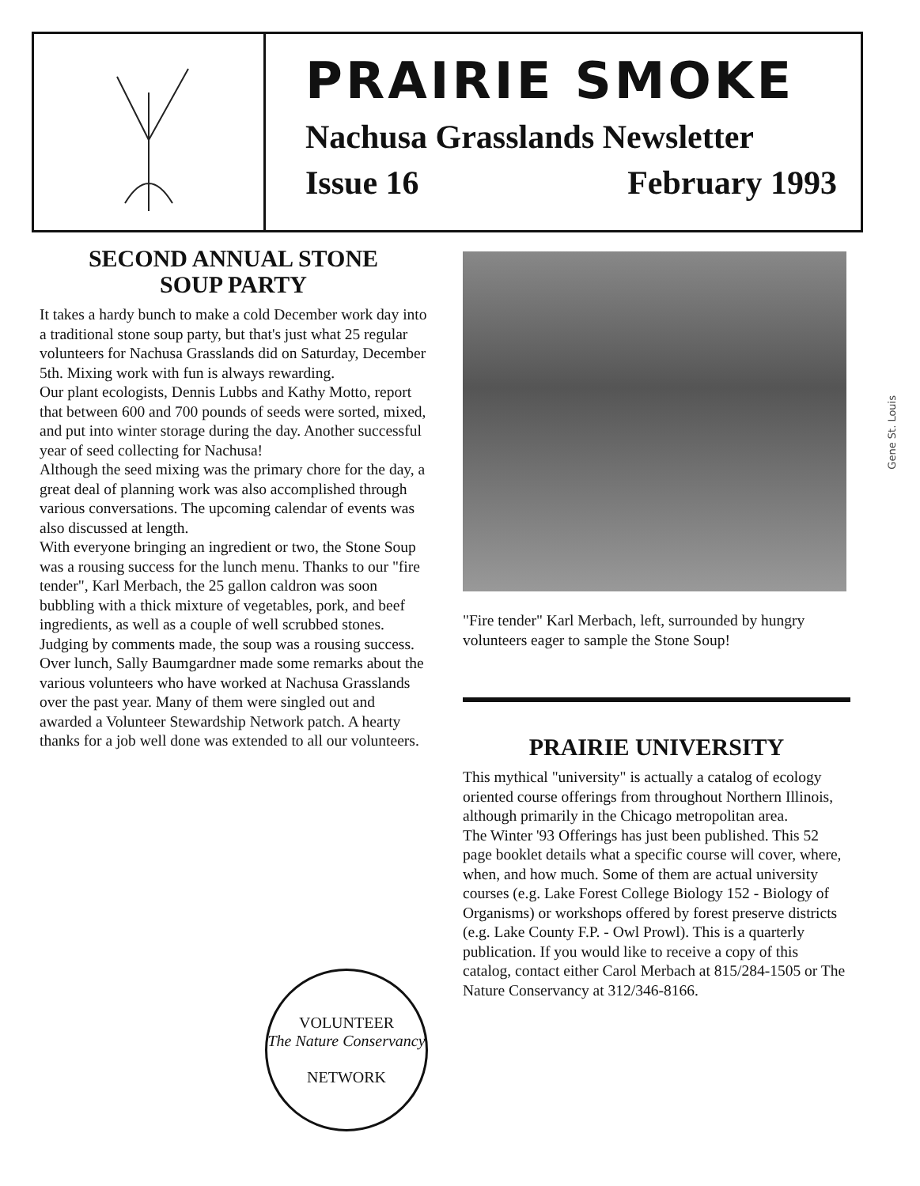PRAIRIE SMOKE
Nachusa Grasslands Newsletter
Issue 16 February 1993
SECOND ANNUAL STONE
SOUP PARTY
It takes a hardy bunch to make a cold December work day into a traditional stone soup party, but that's just what 25 regular volunteers for Nachusa Grasslands did on Saturday, December 5th. Mixing work with fun is always rewarding.
Our plant ecologists, Dennis Lubbs and Kathy Motto, report that between 600 and 700 pounds of seeds were sorted, mixed, and put into winter storage during the day. Another successful year of seed collecting for Nachusa!
Although the seed mixing was the primary chore for the day, a great deal of planning work was also accomplished through various conversations. The upcoming calendar of events was also discussed at length.
With everyone bringing an ingredient or two, the Stone Soup was a rousing success for the lunch menu. Thanks to our "fire tender", Karl Merbach, the 25 gallon caldron was soon bubbling with a thick mixture of vegetables, pork, and beef ingredients, as well as a couple of well scrubbed stones. Judging by comments made, the soup was a rousing success.
Over lunch, Sally Baumgardner made some remarks about the various volunteers who have worked at Nachusa Grasslands over the past year. Many of them were singled out and awarded a Volunteer Stewardship Network patch. A hearty thanks for a job well done was extended to all our volunteers.
VOLUNTEER
The Nature Conservancy
NETWORK
"Fire tender" Karl Merbach, left, surrounded by hungry volunteers eager to sample the Stone Soup!
PRAIRIE UNIVERSITY
This mythical "university" is actually a catalog of ecology oriented course offerings from throughout Northern Illinois, although primarily in the Chicago metropolitan area.
The Winter '93 Offerings has just been published. This 52 page booklet details what a specific course will cover, where, when, and how much. Some of them are actual university courses (e.g. Lake Forest College Biology 152 - Biology of Organisms) or workshops offered by forest preserve districts (e.g. Lake County F.P. - Owl Prowl). This is a quarterly publication. If you would like to receive a copy of this catalog, contact either Carol Merbach at 815/284-1505 or The Nature Conservancy at 312/346-8166.
Gene St. Louis